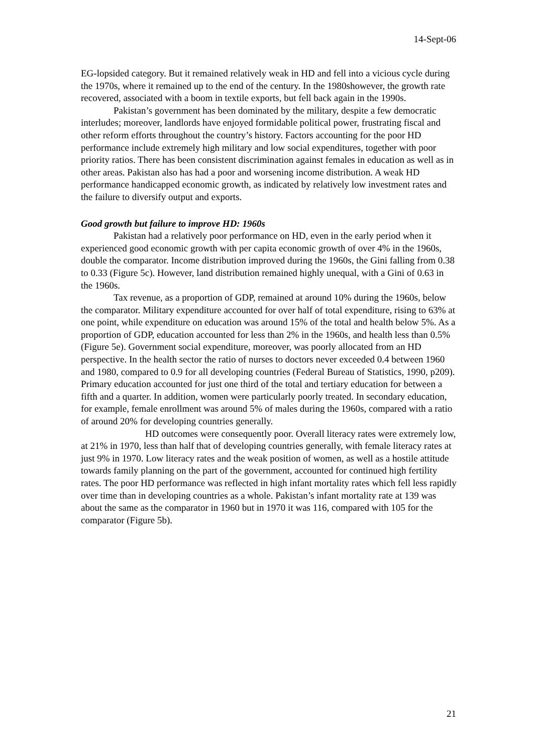14-Sept-06
EG-lopsided category. But it remained relatively weak in HD and fell into a vicious cycle during the 1970s, where it remained up to the end of the century. In the 1980showever, the growth rate recovered, associated with a boom in textile exports, but fell back again in the 1990s.
Pakistan’s government has been dominated by the military, despite a few democratic interludes; moreover, landlords have enjoyed formidable political power, frustrating fiscal and other reform efforts throughout the country’s history. Factors accounting for the poor HD performance include extremely high military and low social expenditures, together with poor priority ratios. There has been consistent discrimination against females in education as well as in other areas. Pakistan also has had a poor and worsening income distribution. A weak HD performance handicapped economic growth, as indicated by relatively low investment rates and the failure to diversify output and exports.
Good growth but failure to improve HD: 1960s
Pakistan had a relatively poor performance on HD, even in the early period when it experienced good economic growth with per capita economic growth of over 4% in the 1960s, double the comparator. Income distribution improved during the 1960s, the Gini falling from 0.38 to 0.33 (Figure 5c). However, land distribution remained highly unequal, with a Gini of 0.63 in the 1960s.
Tax revenue, as a proportion of GDP, remained at around 10% during the 1960s, below the comparator. Military expenditure accounted for over half of total expenditure, rising to 63% at one point, while expenditure on education was around 15% of the total and health below 5%. As a proportion of GDP, education accounted for less than 2% in the 1960s, and health less than 0.5% (Figure 5e). Government social expenditure, moreover, was poorly allocated from an HD perspective. In the health sector the ratio of nurses to doctors never exceeded 0.4 between 1960 and 1980, compared to 0.9 for all developing countries (Federal Bureau of Statistics, 1990, p209). Primary education accounted for just one third of the total and tertiary education for between a fifth and a quarter. In addition, women were particularly poorly treated. In secondary education, for example, female enrollment was around 5% of males during the 1960s, compared with a ratio of around 20% for developing countries generally.
HD outcomes were consequently poor. Overall literacy rates were extremely low, at 21% in 1970, less than half that of developing countries generally, with female literacy rates at just 9% in 1970. Low literacy rates and the weak position of women, as well as a hostile attitude towards family planning on the part of the government, accounted for continued high fertility rates. The poor HD performance was reflected in high infant mortality rates which fell less rapidly over time than in developing countries as a whole. Pakistan’s infant mortality rate at 139 was about the same as the comparator in 1960 but in 1970 it was 116, compared with 105 for the comparator (Figure 5b).
21